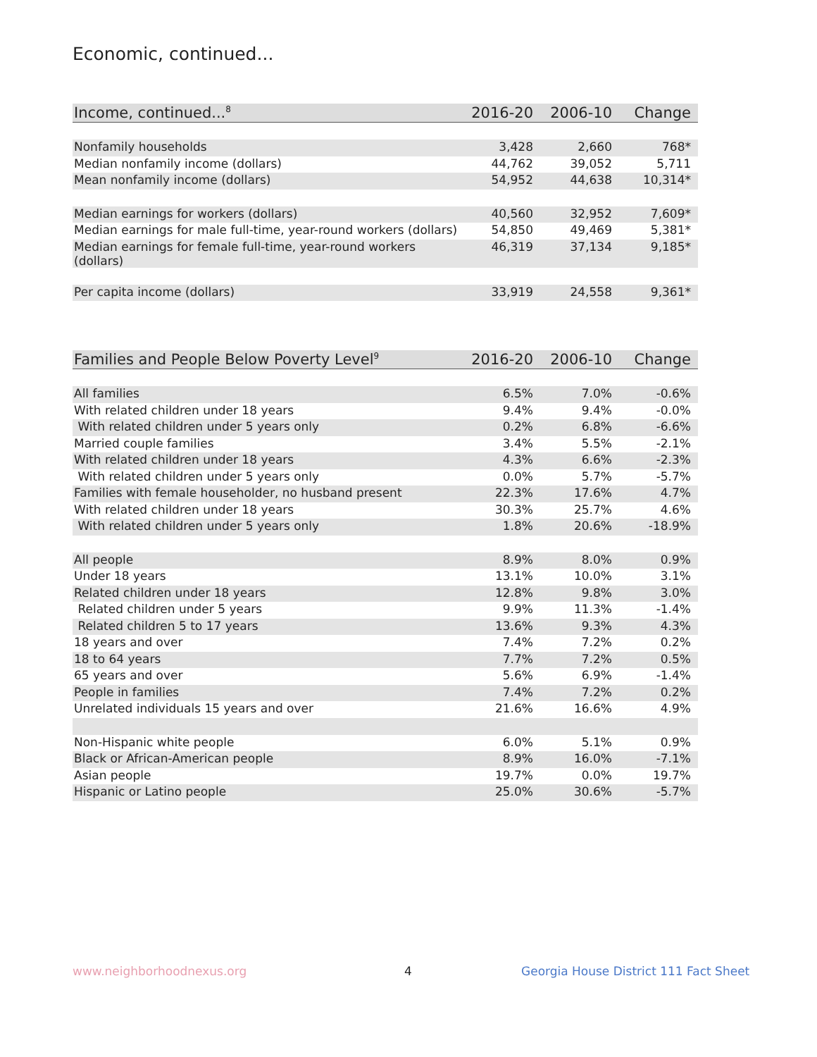Economic, continued...
| Income, continued...<sup>8</sup> | 2016-20 | 2006-10 | Change |
| --- | --- | --- | --- |
| Nonfamily households | 3,428 | 2,660 | 768* |
| Median nonfamily income (dollars) | 44,762 | 39,052 | 5,711 |
| Mean nonfamily income (dollars) | 54,952 | 44,638 | 10,314* |
| Median earnings for workers (dollars) | 40,560 | 32,952 | 7,609* |
| Median earnings for male full-time, year-round workers (dollars) | 54,850 | 49,469 | 5,381* |
| Median earnings for female full-time, year-round workers (dollars) | 46,319 | 37,134 | 9,185* |
| Per capita income (dollars) | 33,919 | 24,558 | 9,361* |
| Families and People Below Poverty Level<sup>9</sup> | 2016-20 | 2006-10 | Change |
| --- | --- | --- | --- |
| All families | 6.5% | 7.0% | -0.6% |
| With related children under 18 years | 9.4% | 9.4% | -0.0% |
| With related children under 5 years only | 0.2% | 6.8% | -6.6% |
| Married couple families | 3.4% | 5.5% | -2.1% |
| With related children under 18 years | 4.3% | 6.6% | -2.3% |
| With related children under 5 years only | 0.0% | 5.7% | -5.7% |
| Families with female householder, no husband present | 22.3% | 17.6% | 4.7% |
| With related children under 18 years | 30.3% | 25.7% | 4.6% |
| With related children under 5 years only | 1.8% | 20.6% | -18.9% |
| All people | 8.9% | 8.0% | 0.9% |
| Under 18 years | 13.1% | 10.0% | 3.1% |
| Related children under 18 years | 12.8% | 9.8% | 3.0% |
| Related children under 5 years | 9.9% | 11.3% | -1.4% |
| Related children 5 to 17 years | 13.6% | 9.3% | 4.3% |
| 18 years and over | 7.4% | 7.2% | 0.2% |
| 18 to 64 years | 7.7% | 7.2% | 0.5% |
| 65 years and over | 5.6% | 6.9% | -1.4% |
| People in families | 7.4% | 7.2% | 0.2% |
| Unrelated individuals 15 years and over | 21.6% | 16.6% | 4.9% |
| Non-Hispanic white people | 6.0% | 5.1% | 0.9% |
| Black or African-American people | 8.9% | 16.0% | -7.1% |
| Asian people | 19.7% | 0.0% | 19.7% |
| Hispanic or Latino people | 25.0% | 30.6% | -5.7% |
www.neighborhoodnexus.org 4
Georgia House District 111 Fact Sheet